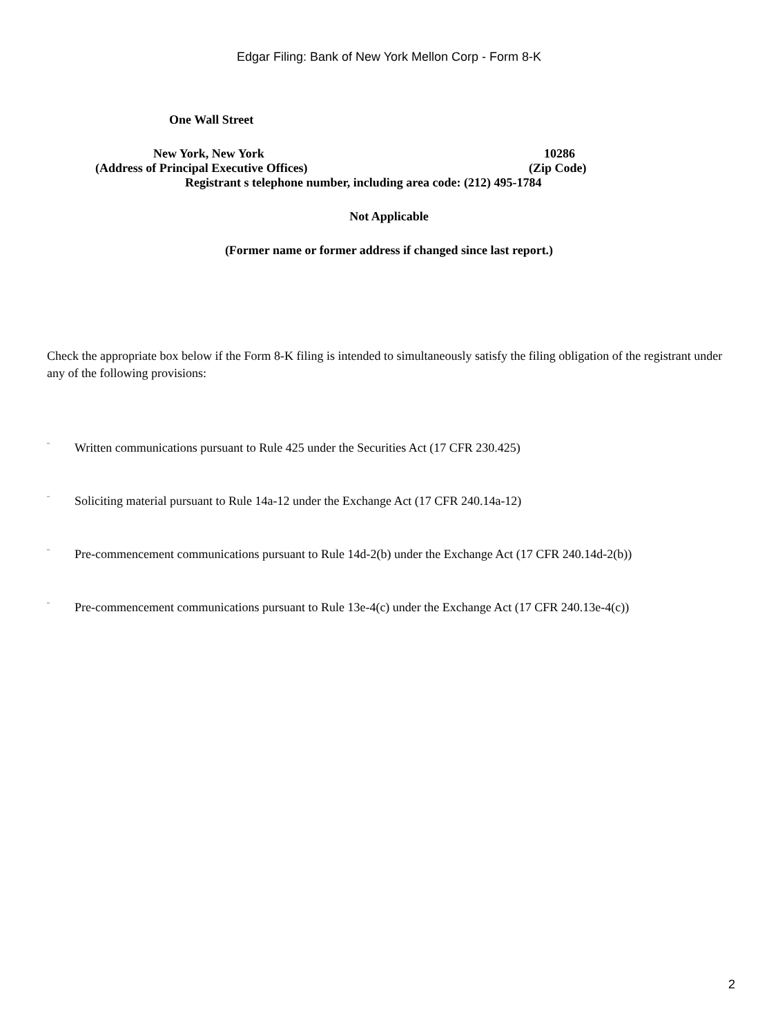Edgar Filing: Bank of New York Mellon Corp - Form 8-K
One Wall Street
New York, New York 10286
(Address of Principal Executive Offices) (Zip Code)
Registrant s telephone number, including area code: (212) 495-1784
Not Applicable
(Former name or former address if changed since last report.)
Check the appropriate box below if the Form 8-K filing is intended to simultaneously satisfy the filing obligation of the registrant under any of the following provisions:
¨ Written communications pursuant to Rule 425 under the Securities Act (17 CFR 230.425)
¨ Soliciting material pursuant to Rule 14a-12 under the Exchange Act (17 CFR 240.14a-12)
¨ Pre-commencement communications pursuant to Rule 14d-2(b) under the Exchange Act (17 CFR 240.14d-2(b))
¨ Pre-commencement communications pursuant to Rule 13e-4(c) under the Exchange Act (17 CFR 240.13e-4(c))
2